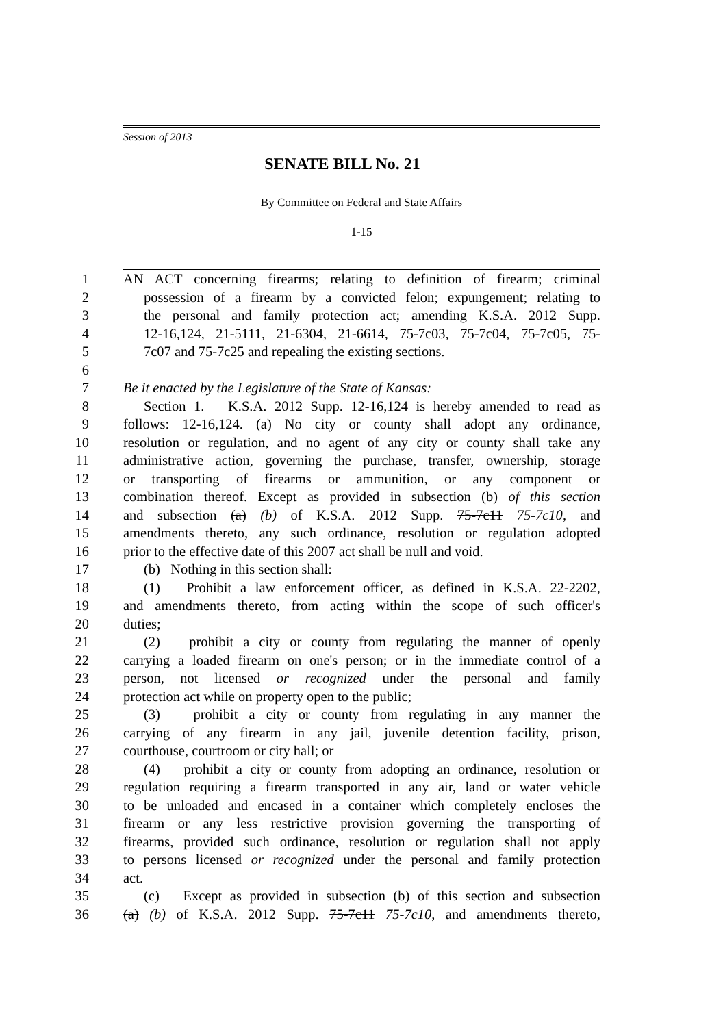Session of 2013
SENATE BILL No. 21
By Committee on Federal and State Affairs
1-15
1 AN ACT concerning firearms; relating to definition of firearm; criminal
2 possession of a firearm by a convicted felon; expungement; relating to
3 the personal and family protection act; amending K.S.A. 2012 Supp.
4 12-16,124, 21-5111, 21-6304, 21-6614, 75-7c03, 75-7c04, 75-7c05, 75-
5 7c07 and 75-7c25 and repealing the existing sections.
6
7 Be it enacted by the Legislature of the State of Kansas:
8 Section 1. K.S.A. 2012 Supp. 12-16,124 is hereby amended to read as
9 follows: 12-16,124. (a) No city or county shall adopt any ordinance,
10 resolution or regulation, and no agent of any city or county shall take any
11 administrative action, governing the purchase, transfer, ownership, storage
12 or transporting of firearms or ammunition, or any component or
13 combination thereof. Except as provided in subsection (b) of this section
14 and subsection (a) (b) of K.S.A. 2012 Supp. 75-7c11 75-7c10, and
15 amendments thereto, any such ordinance, resolution or regulation adopted
16 prior to the effective date of this 2007 act shall be null and void.
17 (b) Nothing in this section shall:
18 (1) Prohibit a law enforcement officer, as defined in K.S.A. 22-2202,
19 and amendments thereto, from acting within the scope of such officer's
20 duties;
21 (2) prohibit a city or county from regulating the manner of openly
22 carrying a loaded firearm on one's person; or in the immediate control of a
23 person, not licensed or recognized under the personal and family
24 protection act while on property open to the public;
25 (3) prohibit a city or county from regulating in any manner the
26 carrying of any firearm in any jail, juvenile detention facility, prison,
27 courthouse, courtroom or city hall; or
28 (4) prohibit a city or county from adopting an ordinance, resolution or
29 regulation requiring a firearm transported in any air, land or water vehicle
30 to be unloaded and encased in a container which completely encloses the
31 firearm or any less restrictive provision governing the transporting of
32 firearms, provided such ordinance, resolution or regulation shall not apply
33 to persons licensed or recognized under the personal and family protection
34 act.
35 (c) Except as provided in subsection (b) of this section and subsection
36 (a) (b) of K.S.A. 2012 Supp. 75-7c11 75-7c10, and amendments thereto,